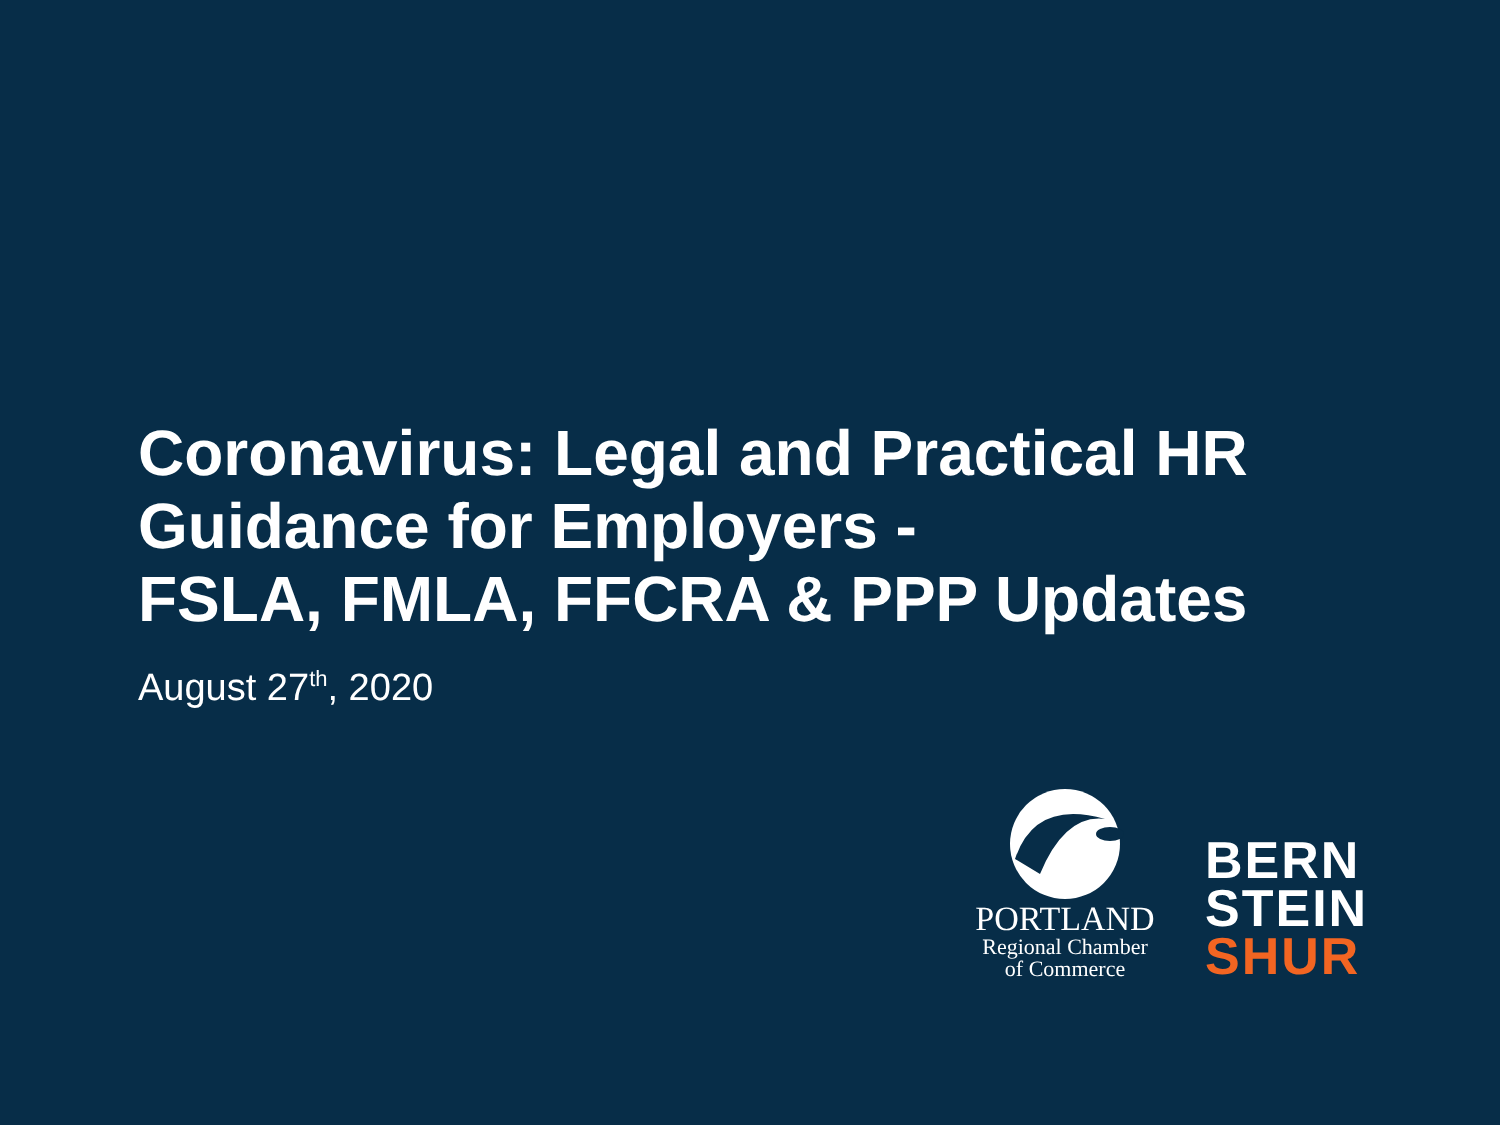Coronavirus: Legal and Practical HR Guidance for Employers -
FSLA, FMLA, FFCRA & PPP Updates
August 27<sup>th</sup>, 2020
PORTLAND
Regional Chamber
of Commerce
BERN
STEIN
SHUR